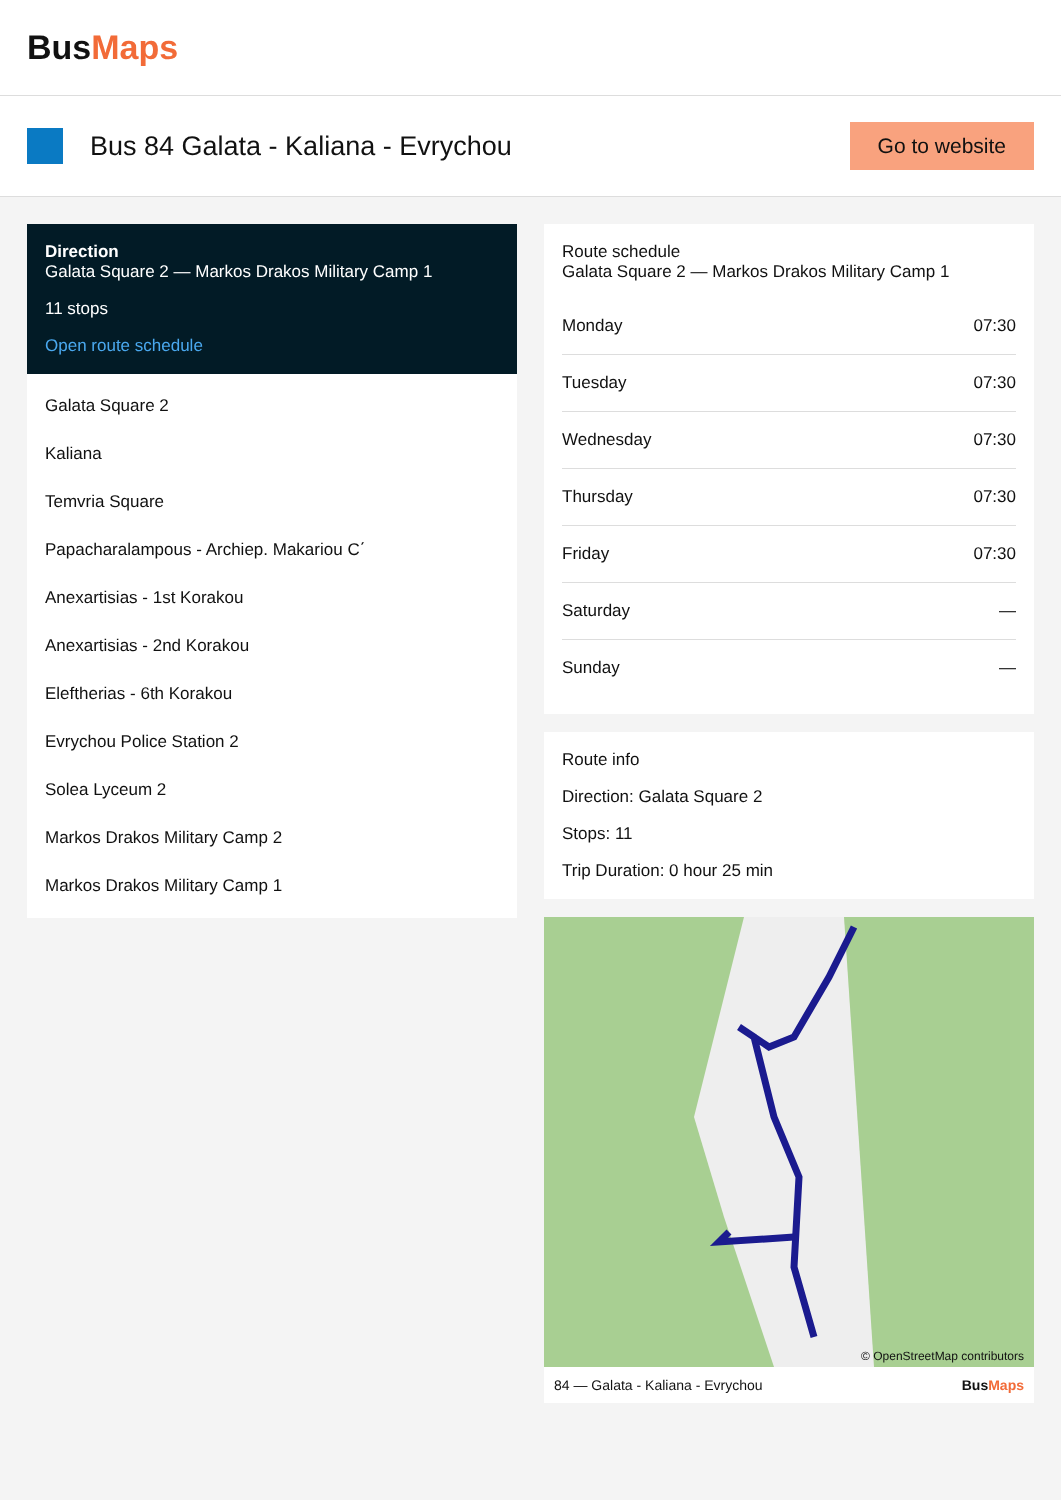BusMaps
Bus 84 Galata - Kaliana - Evrychou
Go to website
Direction
Galata Square 2 — Markos Drakos Military Camp 1
11 stops
Open route schedule
Galata Square 2
Kaliana
Temvria Square
Papacharalampous - Archiep. Makariou C΄
Anexartisias - 1st Korakou
Anexartisias - 2nd Korakou
Eleftherias - 6th Korakou
Evrychou Police Station 2
Solea Lyceum 2
Markos Drakos Military Camp 2
Markos Drakos Military Camp 1
Route schedule
Galata Square 2 — Markos Drakos Military Camp 1
| Monday | 07:30 |
| Tuesday | 07:30 |
| Wednesday | 07:30 |
| Thursday | 07:30 |
| Friday | 07:30 |
| Saturday | — |
| Sunday | — |
Route info
Direction: Galata Square 2
Stops: 11
Trip Duration: 0 hour 25 min
© OpenStreetMap contributors
84 — Galata - Kaliana - Evrychou BusMaps